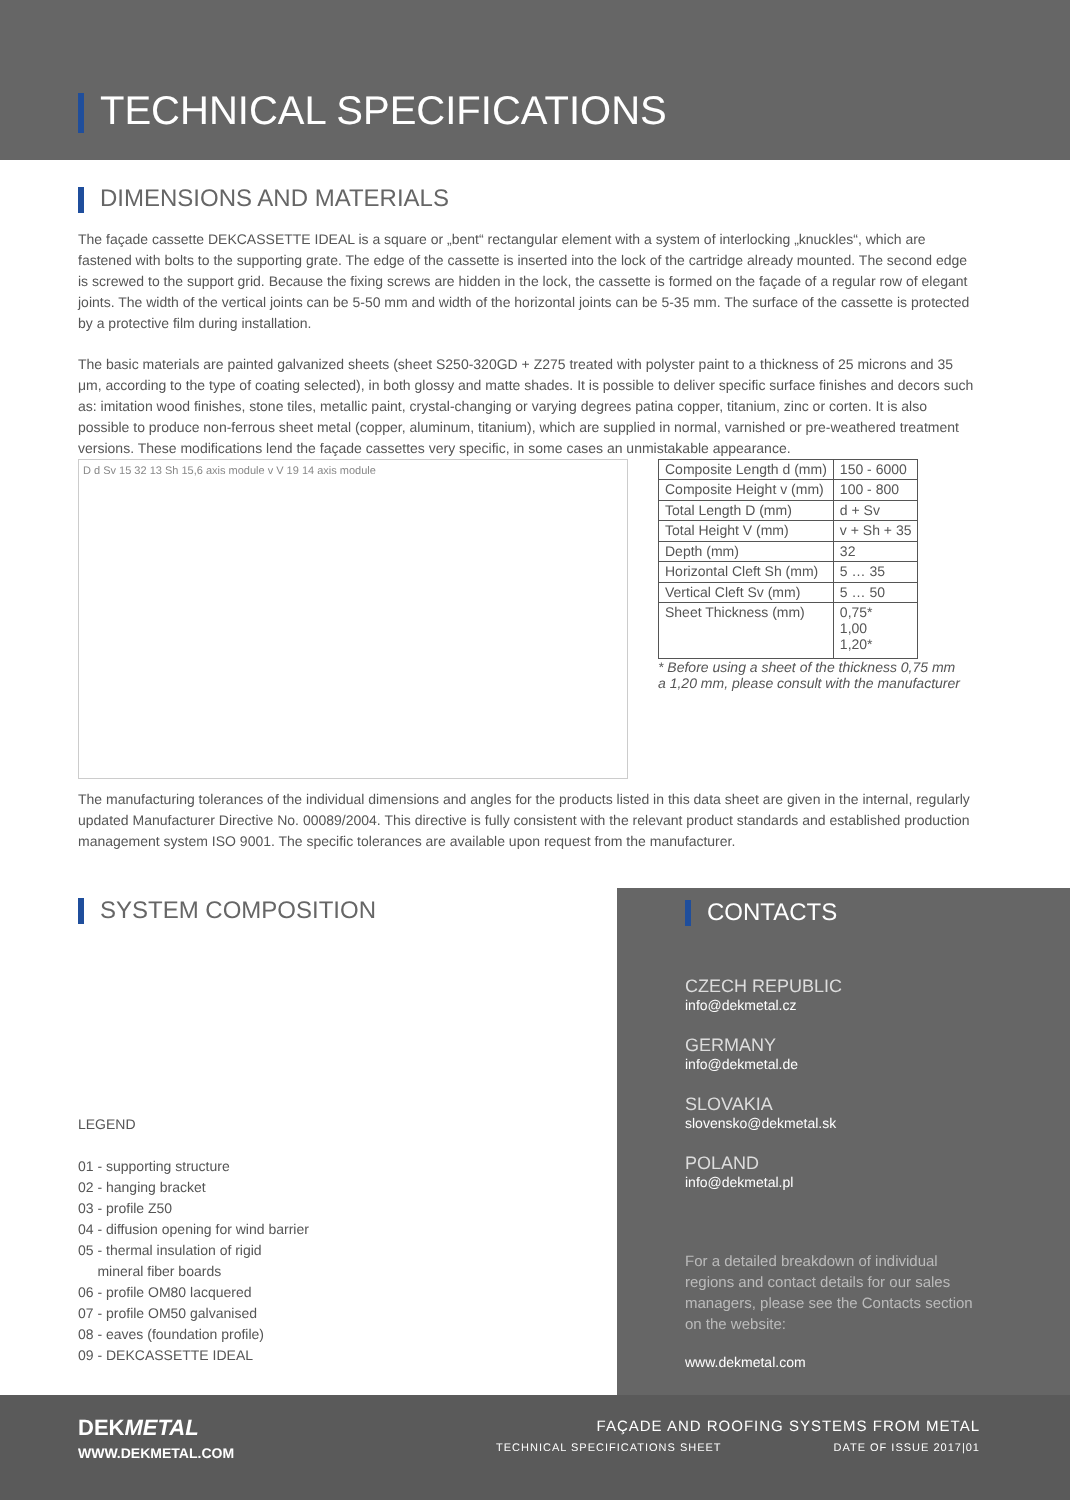TECHNICAL SPECIFICATIONS
DIMENSIONS AND MATERIALS
The façade cassette DEKCASSETTE IDEAL is a square or „bent“ rectangular element with a system of interlocking „knuckles“, which are fastened with bolts to the supporting grate. The edge of the cassette is inserted into the lock of the cartridge already mounted. The second edge is screwed to the support grid. Because the fixing screws are hidden in the lock, the cassette is formed on the façade of a regular row of elegant joints. The width of the vertical joints can be 5-50 mm and width of the horizontal joints can be 5-35 mm. The surface of the cassette is protected by a protective film during installation.
The basic materials are painted galvanized sheets (sheet S250-320GD + Z275 treated with polyster paint to a thickness of 25 microns and 35 μm, according to the type of coating selected), in both glossy and matte shades. It is possible to deliver specific surface finishes and decors such as: imitation wood finishes, stone tiles, metallic paint, crystal-changing or varying degrees patina copper, titanium, zinc or corten. It is also possible to produce non-ferrous sheet metal (copper, aluminum, titanium), which are supplied in normal, varnished or pre-weathered treatment versions. These modifications lend the façade cassettes very specific, in some cases an unmistakable appearance.
D d Sv 15 32 13 Sh 15,6 axis module v V 19 14 axis module
| Composite Length d (mm) | 150 - 6000 |
| Composite Height v (mm) | 100 - 800 |
| Total Length D (mm) | d + Sv |
| Total Height V (mm) | v + Sh + 35 |
| Depth (mm) | 32 |
| Horizontal Cleft Sh (mm) | 5 … 35 |
| Vertical Cleft Sv (mm) | 5 … 50 |
| Sheet Thickness (mm) | 0,75* 1,00 1,20* |
* Before using a sheet of the thickness 0,75 mm
a 1,20 mm, please consult with the manufacturer
The manufacturing tolerances of the individual dimensions and angles for the products listed in this data sheet are given in the internal, regularly updated Manufacturer Directive No. 00089/2004. This directive is fully consistent with the relevant product standards and established production management system ISO 9001. The specific tolerances are available upon request from the manufacturer.
SYSTEM COMPOSITION
LEGEND
01 - supporting structure
02 - hanging bracket
03 - profile Z50
04 - diffusion opening for wind barrier
05 - thermal insulation of rigid
mineral fiber boards
06 - profile OM80 lacquered
07 - profile OM50 galvanised
08 - eaves (foundation profile)
09 - DEKCASSETTE IDEAL
CONTACTS
CZECH REPUBLIC
info@dekmetal.cz
GERMANY
info@dekmetal.de
SLOVAKIA
slovensko@dekmetal.sk
POLAND
info@dekmetal.pl
For a detailed breakdown of individual regions and contact details for our sales managers, please see the Contacts section on the website:
www.dekmetal.com
DEKMETAL
WWW.DEKMETAL.COM
FAÇADE AND ROOFING SYSTEMS FROM METAL
TECHNICAL SPECIFICATIONS SHEET DATE OF ISSUE 2017|01